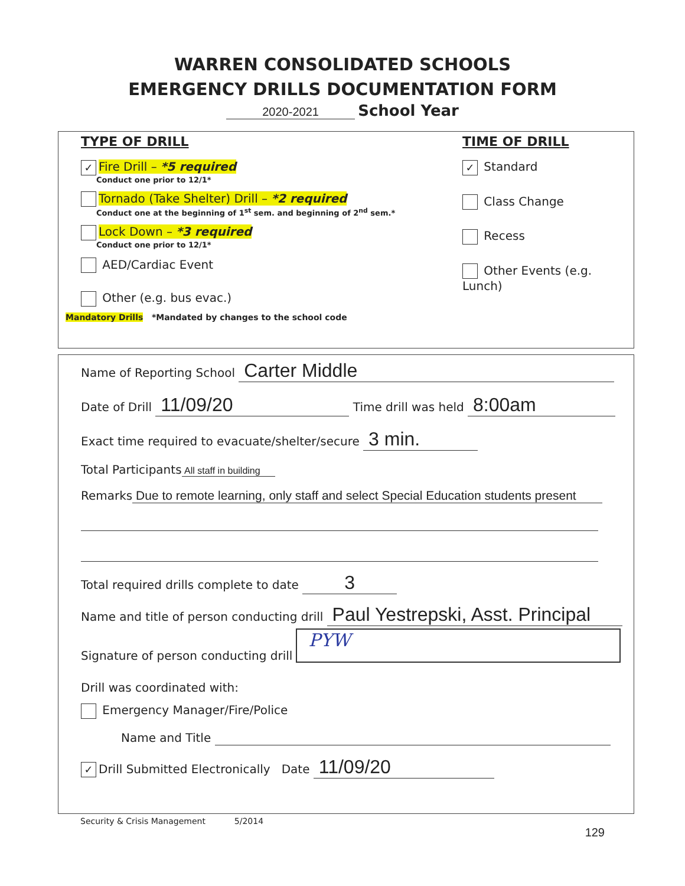WARREN CONSOLIDATED SCHOOLS
EMERGENCY DRILLS DOCUMENTATION FORM
2020-2021 School Year
TYPE OF DRILL
✓ Fire Drill – *5 required
Conduct one prior to 12/1*
Tornado (Take Shelter) Drill – *2 required
Conduct one at the beginning of 1<sup>st</sup> sem. and beginning of 2<sup>nd</sup> sem.*
Lock Down – *3 required
Conduct one prior to 12/1*
AED/Cardiac Event
Other (e.g. bus evac.)
Mandatory Drills *Mandated by changes to the school code
TIME OF DRILL
✓ Standard
Class Change
Recess
Other Events (e.g. Lunch)
Name of Reporting School Carter Middle
Date of Drill 11/09/20 Time drill was held 8:00am
Exact time required to evacuate/shelter/secure 3 min.
Total Participants All staff in building
Remarks Due to remote learning, only staff and select Special Education students present
Total required drills complete to date 3
Name and title of person conducting drill Paul Yestrepski, Asst. Principal
Signature of person conducting drill PYW
Drill was coordinated with:
Emergency Manager/Fire/Police
Name and Title
✓ Drill Submitted Electronically Date 11/09/20
Security & Crisis Management 5/2014
129